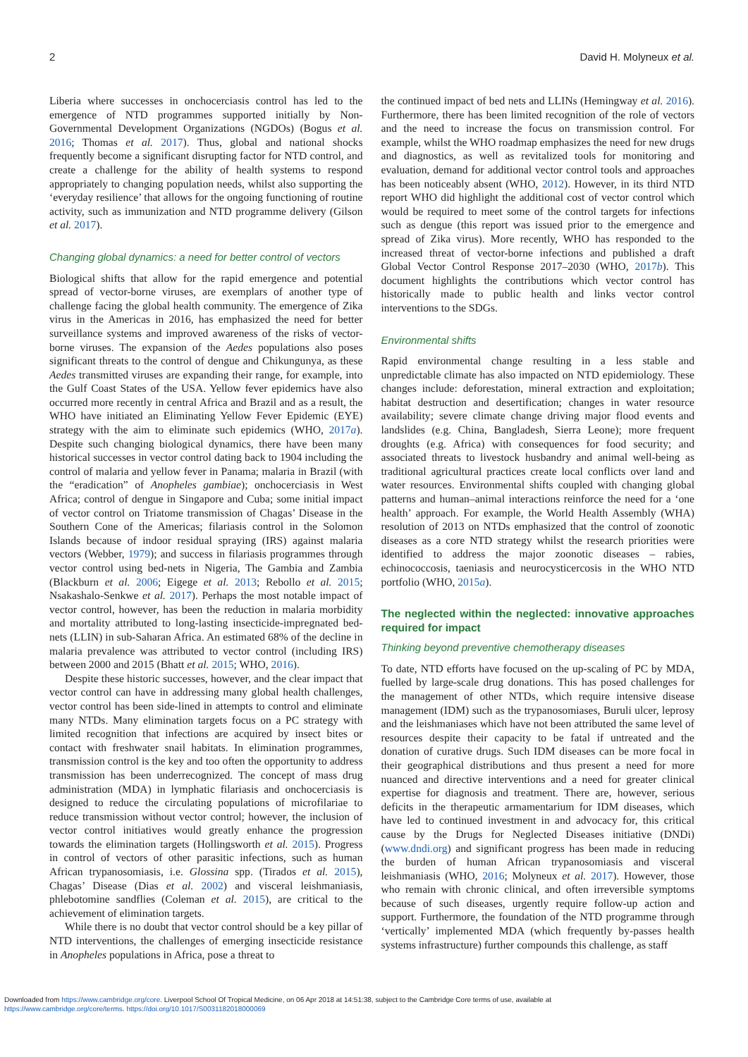2 David H. Molyneux et al.
Liberia where successes in onchocerciasis control has led to the emergence of NTD programmes supported initially by Non-Governmental Development Organizations (NGDOs) (Bogus et al. 2016; Thomas et al. 2017). Thus, global and national shocks frequently become a significant disrupting factor for NTD control, and create a challenge for the ability of health systems to respond appropriately to changing population needs, whilst also supporting the ‘everyday resilience’ that allows for the ongoing functioning of routine activity, such as immunization and NTD programme delivery (Gilson et al. 2017).
Changing global dynamics: a need for better control of vectors
Biological shifts that allow for the rapid emergence and potential spread of vector-borne viruses, are exemplars of another type of challenge facing the global health community. The emergence of Zika virus in the Americas in 2016, has emphasized the need for better surveillance systems and improved awareness of the risks of vector-borne viruses. The expansion of the Aedes populations also poses significant threats to the control of dengue and Chikungunya, as these Aedes transmitted viruses are expanding their range, for example, into the Gulf Coast States of the USA. Yellow fever epidemics have also occurred more recently in central Africa and Brazil and as a result, the WHO have initiated an Eliminating Yellow Fever Epidemic (EYE) strategy with the aim to eliminate such epidemics (WHO, 2017a). Despite such changing biological dynamics, there have been many historical successes in vector control dating back to 1904 including the control of malaria and yellow fever in Panama; malaria in Brazil (with the “eradication” of Anopheles gambiae); onchocerciasis in West Africa; control of dengue in Singapore and Cuba; some initial impact of vector control on Triatome transmission of Chagas’ Disease in the Southern Cone of the Americas; filariasis control in the Solomon Islands because of indoor residual spraying (IRS) against malaria vectors (Webber, 1979); and success in filariasis programmes through vector control using bed-nets in Nigeria, The Gambia and Zambia (Blackburn et al. 2006; Eigege et al. 2013; Rebollo et al. 2015; Nsakashalo-Senkwe et al. 2017). Perhaps the most notable impact of vector control, however, has been the reduction in malaria morbidity and mortality attributed to long-lasting insecticide-impregnated bed-nets (LLIN) in sub-Saharan Africa. An estimated 68% of the decline in malaria prevalence was attributed to vector control (including IRS) between 2000 and 2015 (Bhatt et al. 2015; WHO, 2016).
Despite these historic successes, however, and the clear impact that vector control can have in addressing many global health challenges, vector control has been side-lined in attempts to control and eliminate many NTDs. Many elimination targets focus on a PC strategy with limited recognition that infections are acquired by insect bites or contact with freshwater snail habitats. In elimination programmes, transmission control is the key and too often the opportunity to address transmission has been underrecognized. The concept of mass drug administration (MDA) in lymphatic filariasis and onchocerciasis is designed to reduce the circulating populations of microfilariae to reduce transmission without vector control; however, the inclusion of vector control initiatives would greatly enhance the progression towards the elimination targets (Hollingsworth et al. 2015). Progress in control of vectors of other parasitic infections, such as human African trypanosomiasis, i.e. Glossina spp. (Tirados et al. 2015), Chagas’ Disease (Dias et al. 2002) and visceral leishmaniasis, phlebotomine sandflies (Coleman et al. 2015), are critical to the achievement of elimination targets.
While there is no doubt that vector control should be a key pillar of NTD interventions, the challenges of emerging insecticide resistance in Anopheles populations in Africa, pose a threat to
the continued impact of bed nets and LLINs (Hemingway et al. 2016). Furthermore, there has been limited recognition of the role of vectors and the need to increase the focus on transmission control. For example, whilst the WHO roadmap emphasizes the need for new drugs and diagnostics, as well as revitalized tools for monitoring and evaluation, demand for additional vector control tools and approaches has been noticeably absent (WHO, 2012). However, in its third NTD report WHO did highlight the additional cost of vector control which would be required to meet some of the control targets for infections such as dengue (this report was issued prior to the emergence and spread of Zika virus). More recently, WHO has responded to the increased threat of vector-borne infections and published a draft Global Vector Control Response 2017–2030 (WHO, 2017b). This document highlights the contributions which vector control has historically made to public health and links vector control interventions to the SDGs.
Environmental shifts
Rapid environmental change resulting in a less stable and unpredictable climate has also impacted on NTD epidemiology. These changes include: deforestation, mineral extraction and exploitation; habitat destruction and desertification; changes in water resource availability; severe climate change driving major flood events and landslides (e.g. China, Bangladesh, Sierra Leone); more frequent droughts (e.g. Africa) with consequences for food security; and associated threats to livestock husbandry and animal well-being as traditional agricultural practices create local conflicts over land and water resources. Environmental shifts coupled with changing global patterns and human–animal interactions reinforce the need for a ‘one health’ approach. For example, the World Health Assembly (WHA) resolution of 2013 on NTDs emphasized that the control of zoonotic diseases as a core NTD strategy whilst the research priorities were identified to address the major zoonotic diseases – rabies, echinococcosis, taeniasis and neurocysticercosis in the WHO NTD portfolio (WHO, 2015a).
The neglected within the neglected: innovative approaches required for impact
Thinking beyond preventive chemotherapy diseases
To date, NTD efforts have focused on the up-scaling of PC by MDA, fuelled by large-scale drug donations. This has posed challenges for the management of other NTDs, which require intensive disease management (IDM) such as the trypanosomiases, Buruli ulcer, leprosy and the leishmaniases which have not been attributed the same level of resources despite their capacity to be fatal if untreated and the donation of curative drugs. Such IDM diseases can be more focal in their geographical distributions and thus present a need for more nuanced and directive interventions and a need for greater clinical expertise for diagnosis and treatment. There are, however, serious deficits in the therapeutic armamentarium for IDM diseases, which have led to continued investment in and advocacy for, this critical cause by the Drugs for Neglected Diseases initiative (DNDi) (www.dndi.org) and significant progress has been made in reducing the burden of human African trypanosomiasis and visceral leishmaniasis (WHO, 2016; Molyneux et al. 2017). However, those who remain with chronic clinical, and often irreversible symptoms because of such diseases, urgently require follow-up action and support. Furthermore, the foundation of the NTD programme through ‘vertically’ implemented MDA (which frequently by-passes health systems infrastructure) further compounds this challenge, as staff
Downloaded from https://www.cambridge.org/core. Liverpool School Of Tropical Medicine, on 06 Apr 2018 at 14:51:38, subject to the Cambridge Core terms of use, available at
https://www.cambridge.org/core/terms. https://doi.org/10.1017/S0031182018000069